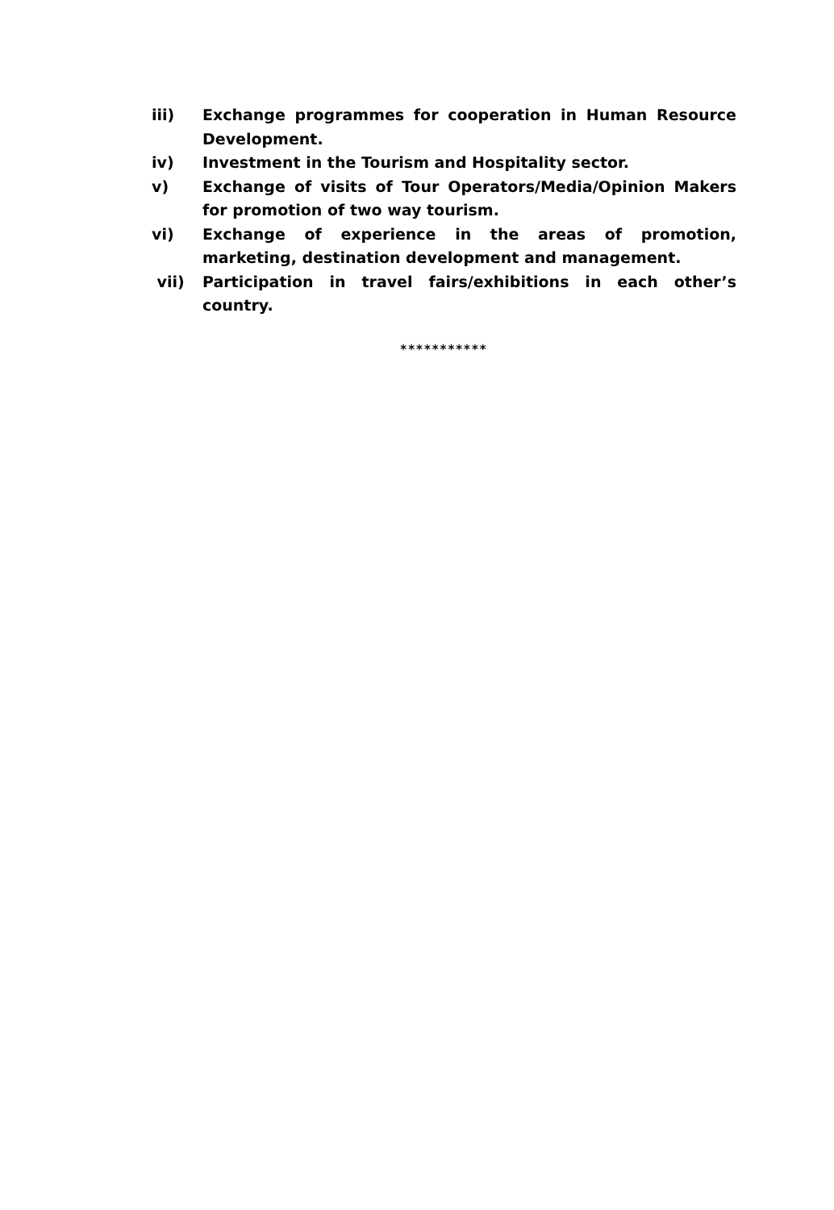iii) Exchange programmes for cooperation in Human Resource Development.
iv) Investment in the Tourism and Hospitality sector.
v) Exchange of visits of Tour Operators/Media/Opinion Makers for promotion of two way tourism.
vi) Exchange of experience in the areas of promotion, marketing, destination development and management.
vii) Participation in travel fairs/exhibitions in each other’s country.
***********